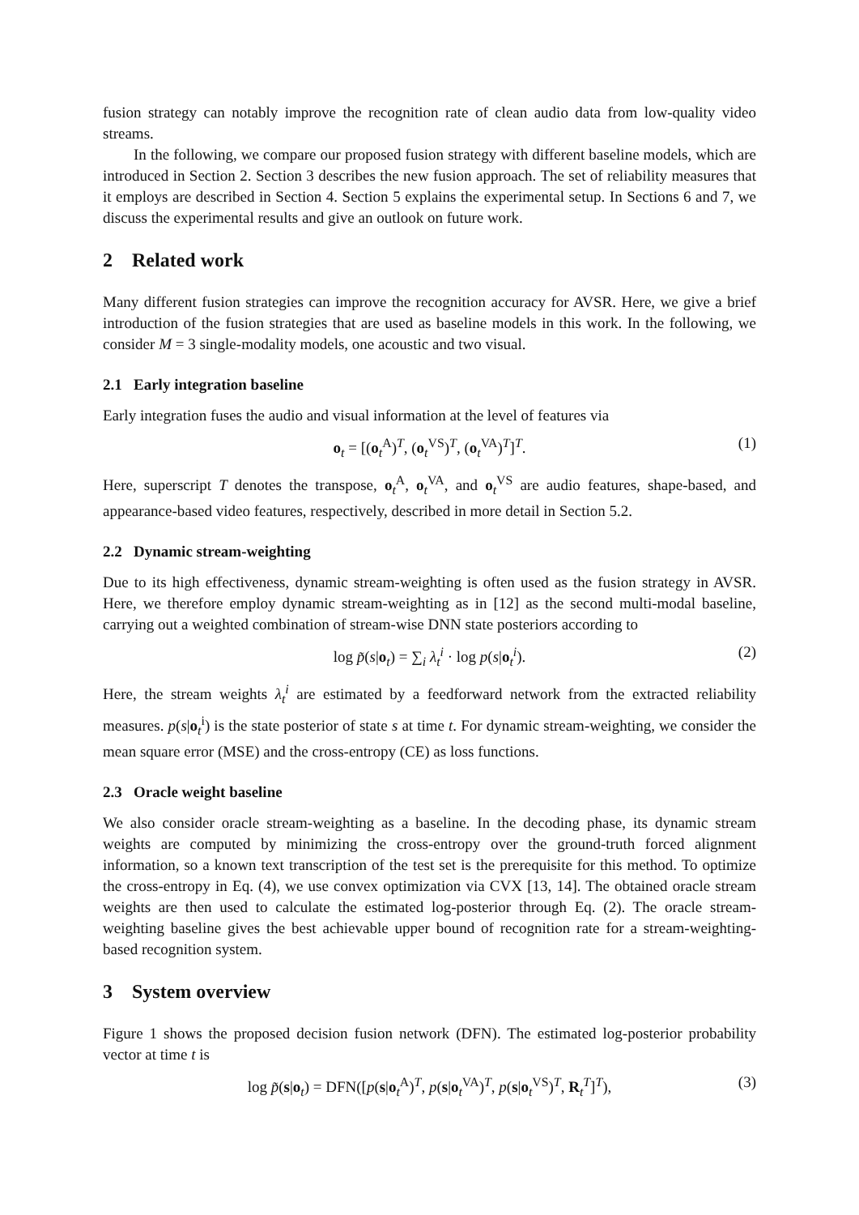fusion strategy can notably improve the recognition rate of clean audio data from low-quality video streams.
In the following, we compare our proposed fusion strategy with different baseline models, which are introduced in Section 2. Section 3 describes the new fusion approach. The set of reliability measures that it employs are described in Section 4. Section 5 explains the experimental setup. In Sections 6 and 7, we discuss the experimental results and give an outlook on future work.
2 Related work
Many different fusion strategies can improve the recognition accuracy for AVSR. Here, we give a brief introduction of the fusion strategies that are used as baseline models in this work. In the following, we consider M = 3 single-modality models, one acoustic and two visual.
2.1 Early integration baseline
Early integration fuses the audio and visual information at the level of features via
o<sub>t</sub> = [(o<sub>t</sub><sup>A</sup>)<sup>T</sup>, (o<sub>t</sub><sup>VS</sup>)<sup>T</sup>, (o<sub>t</sub><sup>VA</sup>)<sup>T</sup>]<sup>T</sup>. (1)
Here, superscript T denotes the transpose, o<sub>t</sub><sup>A</sup>, o<sub>t</sub><sup>VA</sup>, and o<sub>t</sub><sup>VS</sup> are audio features, shape-based, and appearance-based video features, respectively, described in more detail in Section 5.2.
2.2 Dynamic stream-weighting
Due to its high effectiveness, dynamic stream-weighting is often used as the fusion strategy in AVSR. Here, we therefore employ dynamic stream-weighting as in [12] as the second multi-modal baseline, carrying out a weighted combination of stream-wise DNN state posteriors according to
log p̃(s|o<sub>t</sub>) = ∑<sub>i</sub> λ<sub>t</sub><sup>i</sup> · log p(s|o<sub>t</sub><sup>i</sup>). (2)
Here, the stream weights λ<sub>t</sub><sup>i</sup> are estimated by a feedforward network from the extracted reliability measures. p(s|o<sub>t</sub><sup>i</sup>) is the state posterior of state s at time t. For dynamic stream-weighting, we consider the mean square error (MSE) and the cross-entropy (CE) as loss functions.
2.3 Oracle weight baseline
We also consider oracle stream-weighting as a baseline. In the decoding phase, its dynamic stream weights are computed by minimizing the cross-entropy over the ground-truth forced alignment information, so a known text transcription of the test set is the prerequisite for this method. To optimize the cross-entropy in Eq. (4), we use convex optimization via CVX [13, 14]. The obtained oracle stream weights are then used to calculate the estimated log-posterior through Eq. (2). The oracle stream-weighting baseline gives the best achievable upper bound of recognition rate for a stream-weighting-based recognition system.
3 System overview
Figure 1 shows the proposed decision fusion network (DFN). The estimated log-posterior probability vector at time t is
log p̃(s|o<sub>t</sub>) = DFN([p(s|o<sub>t</sub><sup>A</sup>)<sup>T</sup>, p(s|o<sub>t</sub><sup>VA</sup>)<sup>T</sup>, p(s|o<sub>t</sub><sup>VS</sup>)<sup>T</sup>, R<sub>t</sub><sup>T</sup>]<sup>T</sup>), (3)